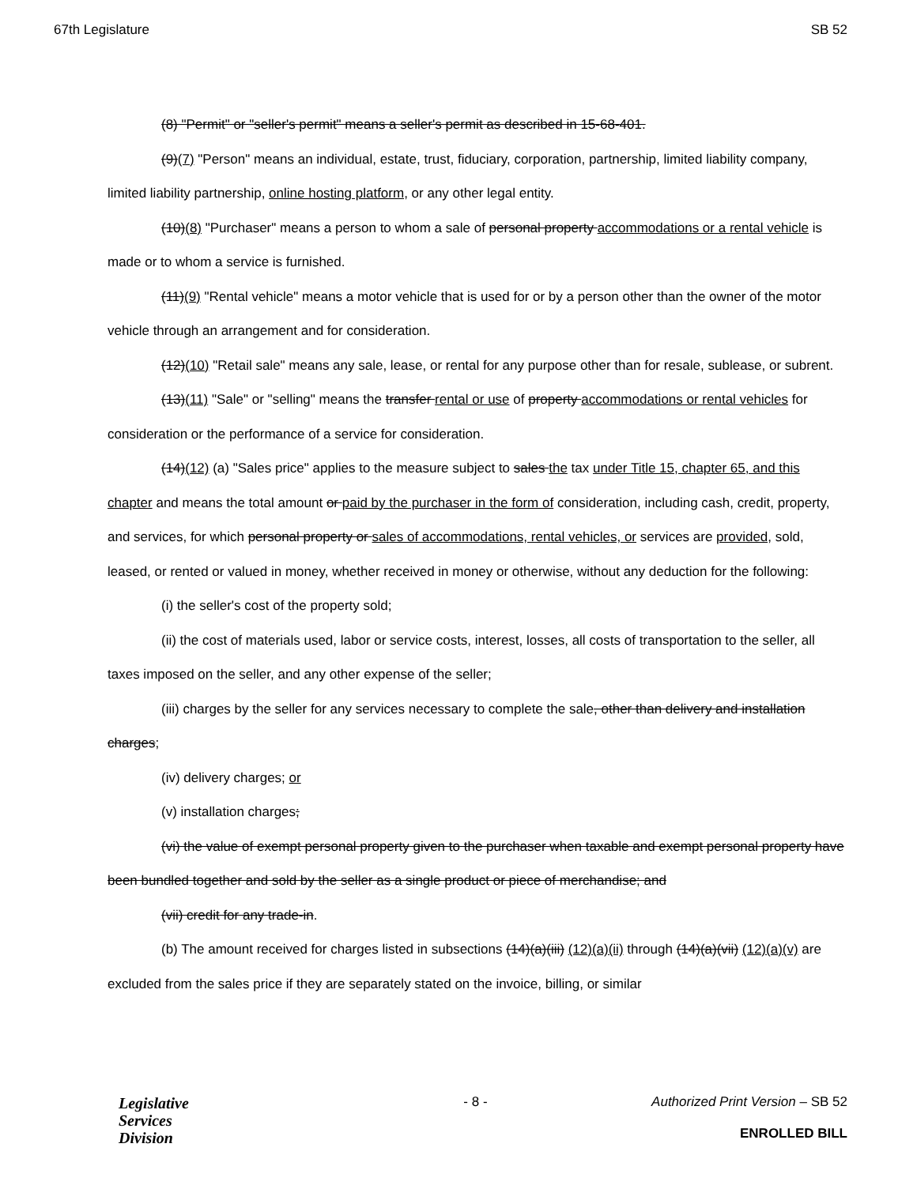67th Legislature SB 52
(8) "Permit" or "seller's permit" means a seller's permit as described in 15-68-401.
(9)(7) "Person" means an individual, estate, trust, fiduciary, corporation, partnership, limited liability company, limited liability partnership, online hosting platform, or any other legal entity.
(10)(8) "Purchaser" means a person to whom a sale of personal property accommodations or a rental vehicle is made or to whom a service is furnished.
(11)(9) "Rental vehicle" means a motor vehicle that is used for or by a person other than the owner of the motor vehicle through an arrangement and for consideration.
(12)(10) "Retail sale" means any sale, lease, or rental for any purpose other than for resale, sublease, or subrent.
(13)(11) "Sale" or "selling" means the transfer rental or use of property accommodations or rental vehicles for consideration or the performance of a service for consideration.
(14)(12) (a) "Sales price" applies to the measure subject to sales the tax under Title 15, chapter 65, and this chapter and means the total amount or paid by the purchaser in the form of consideration, including cash, credit, property, and services, for which personal property or sales of accommodations, rental vehicles, or services are provided, sold, leased, or rented or valued in money, whether received in money or otherwise, without any deduction for the following:
(i) the seller's cost of the property sold;
(ii) the cost of materials used, labor or service costs, interest, losses, all costs of transportation to the seller, all taxes imposed on the seller, and any other expense of the seller;
(iii) charges by the seller for any services necessary to complete the sale, other than delivery and installation charges;
(iv) delivery charges; or
(v) installation charges;
(vi) the value of exempt personal property given to the purchaser when taxable and exempt personal property have been bundled together and sold by the seller as a single product or piece of merchandise; and
(vii) credit for any trade-in.
(b) The amount received for charges listed in subsections (14)(a)(iii) (12)(a)(ii) through (14)(a)(vii) (12)(a)(v) are excluded from the sales price if they are separately stated on the invoice, billing, or similar
Legislative
Services
Division
- 8 - Authorized Print Version – SB 52
ENROLLED BILL